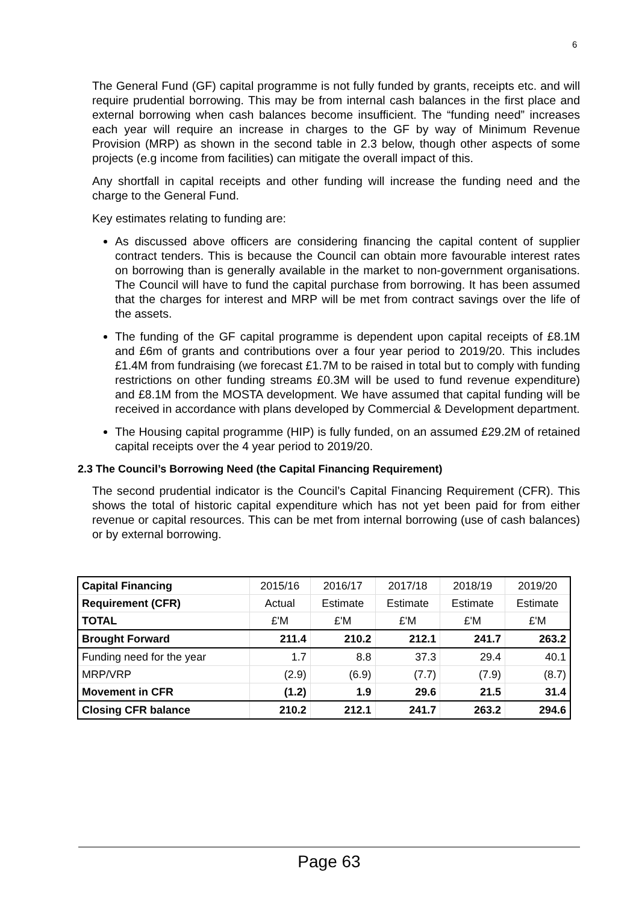6
The General Fund (GF) capital programme is not fully funded by grants, receipts etc. and will require prudential borrowing. This may be from internal cash balances in the first place and external borrowing when cash balances become insufficient. The “funding need” increases each year will require an increase in charges to the GF by way of Minimum Revenue Provision (MRP) as shown in the second table in 2.3 below, though other aspects of some projects (e.g income from facilities) can mitigate the overall impact of this.
Any shortfall in capital receipts and other funding will increase the funding need and the charge to the General Fund.
Key estimates relating to funding are:
As discussed above officers are considering financing the capital content of supplier contract tenders. This is because the Council can obtain more favourable interest rates on borrowing than is generally available in the market to non-government organisations. The Council will have to fund the capital purchase from borrowing. It has been assumed that the charges for interest and MRP will be met from contract savings over the life of the assets.
The funding of the GF capital programme is dependent upon capital receipts of £8.1M and £6m of grants and contributions over a four year period to 2019/20. This includes £1.4M from fundraising (we forecast £1.7M to be raised in total but to comply with funding restrictions on other funding streams £0.3M will be used to fund revenue expenditure) and £8.1M from the MOSTA development. We have assumed that capital funding will be received in accordance with plans developed by Commercial & Development department.
The Housing capital programme (HIP) is fully funded, on an assumed £29.2M of retained capital receipts over the 4 year period to 2019/20.
2.3 The Council’s Borrowing Need (the Capital Financing Requirement)
The second prudential indicator is the Council’s Capital Financing Requirement (CFR). This shows the total of historic capital expenditure which has not yet been paid for from either revenue or capital resources. This can be met from internal borrowing (use of cash balances) or by external borrowing.
| Capital Financing | 2015/16 | 2016/17 | 2017/18 | 2018/19 | 2019/20 |
| Requirement (CFR) | Actual | Estimate | Estimate | Estimate | Estimate |
| TOTAL | £'M | £'M | £'M | £'M | £'M |
| Brought Forward | 211.4 | 210.2 | 212.1 | 241.7 | 263.2 |
| Funding need for the year | 1.7 | 8.8 | 37.3 | 29.4 | 40.1 |
| MRP/VRP | (2.9) | (6.9) | (7.7) | (7.9) | (8.7) |
| Movement in CFR | (1.2) | 1.9 | 29.6 | 21.5 | 31.4 |
| Closing CFR balance | 210.2 | 212.1 | 241.7 | 263.2 | 294.6 |
Page 63